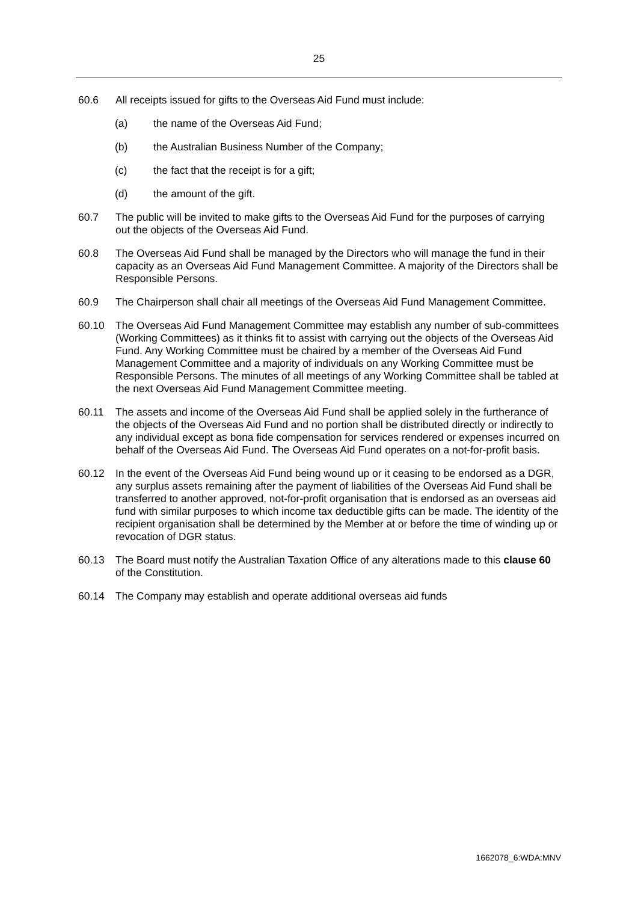25
60.6 All receipts issued for gifts to the Overseas Aid Fund must include:
(a) the name of the Overseas Aid Fund;
(b) the Australian Business Number of the Company;
(c) the fact that the receipt is for a gift;
(d) the amount of the gift.
60.7 The public will be invited to make gifts to the Overseas Aid Fund for the purposes of carrying out the objects of the Overseas Aid Fund.
60.8 The Overseas Aid Fund shall be managed by the Directors who will manage the fund in their capacity as an Overseas Aid Fund Management Committee. A majority of the Directors shall be Responsible Persons.
60.9 The Chairperson shall chair all meetings of the Overseas Aid Fund Management Committee.
60.10 The Overseas Aid Fund Management Committee may establish any number of sub-committees (Working Committees) as it thinks fit to assist with carrying out the objects of the Overseas Aid Fund. Any Working Committee must be chaired by a member of the Overseas Aid Fund Management Committee and a majority of individuals on any Working Committee must be Responsible Persons. The minutes of all meetings of any Working Committee shall be tabled at the next Overseas Aid Fund Management Committee meeting.
60.11 The assets and income of the Overseas Aid Fund shall be applied solely in the furtherance of the objects of the Overseas Aid Fund and no portion shall be distributed directly or indirectly to any individual except as bona fide compensation for services rendered or expenses incurred on behalf of the Overseas Aid Fund. The Overseas Aid Fund operates on a not-for-profit basis.
60.12 In the event of the Overseas Aid Fund being wound up or it ceasing to be endorsed as a DGR, any surplus assets remaining after the payment of liabilities of the Overseas Aid Fund shall be transferred to another approved, not-for-profit organisation that is endorsed as an overseas aid fund with similar purposes to which income tax deductible gifts can be made. The identity of the recipient organisation shall be determined by the Member at or before the time of winding up or revocation of DGR status.
60.13 The Board must notify the Australian Taxation Office of any alterations made to this clause 60 of the Constitution.
60.14 The Company may establish and operate additional overseas aid funds
1662078_6:WDA:MNV